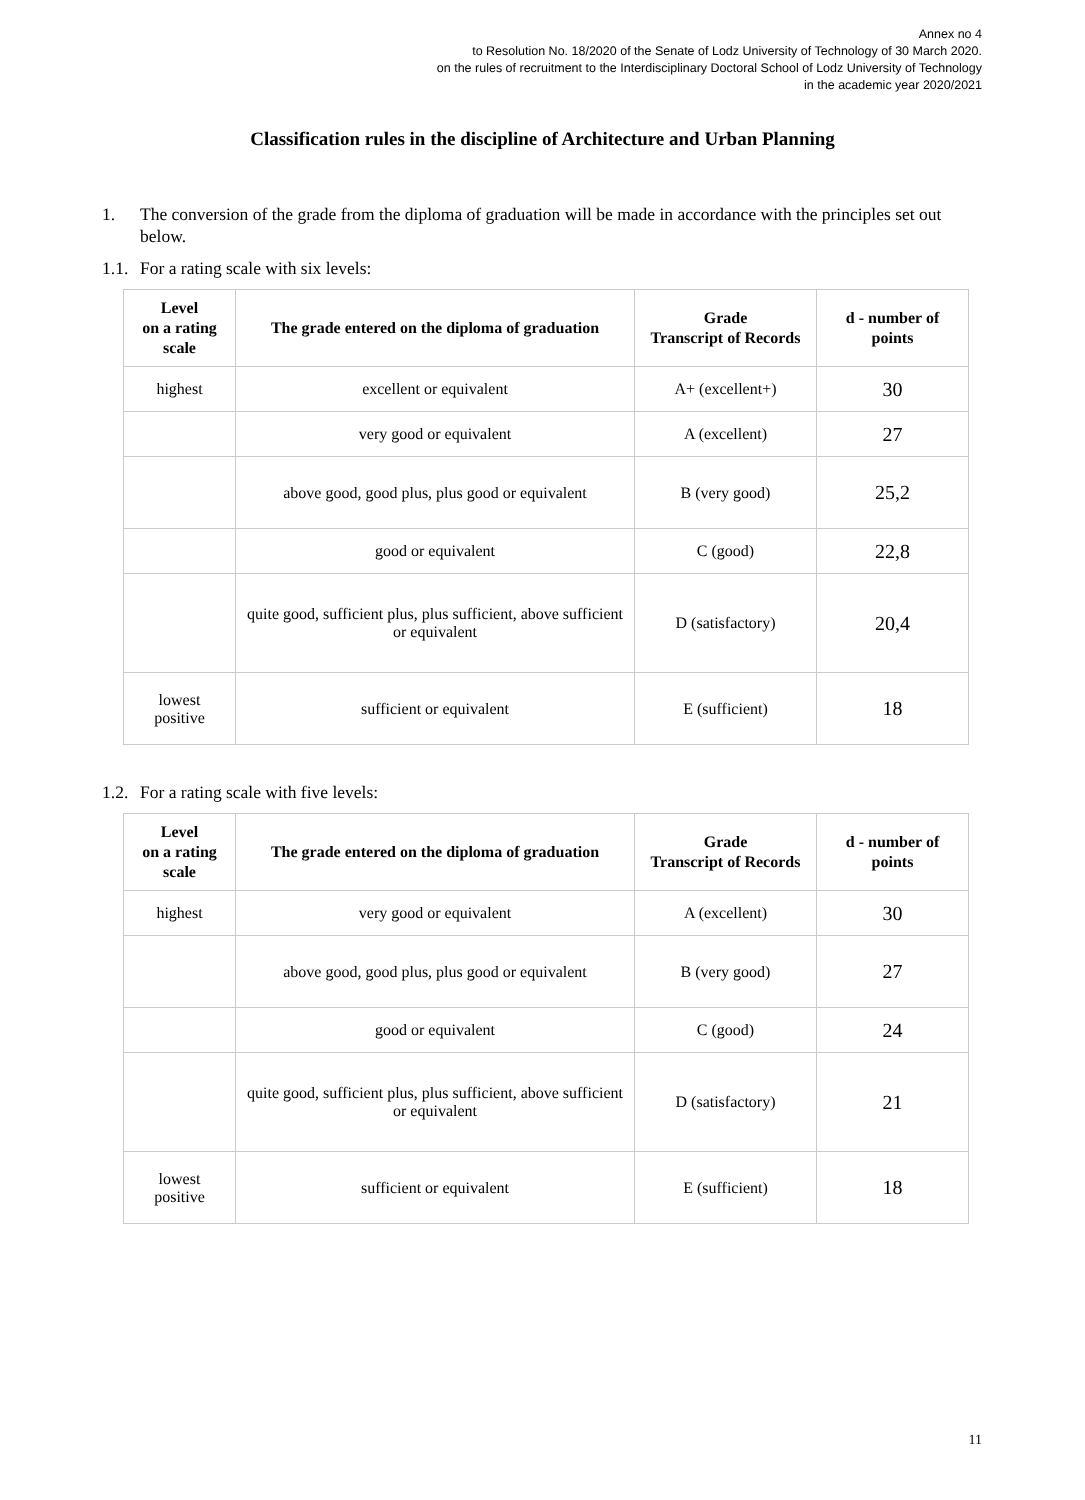Annex no 4
to Resolution No. 18/2020 of the Senate of Lodz University of Technology of 30 March 2020.
on the rules of recruitment to the Interdisciplinary Doctoral School of Lodz University of Technology
in the academic year 2020/2021
Classification rules in the discipline of Architecture and Urban Planning
1. The conversion of the grade from the diploma of graduation will be made in accordance with the principles set out below.
1.1. For a rating scale with six levels:
| Level on a rating scale | The grade entered on the diploma of graduation | Grade Transcript of Records | d - number of points |
| --- | --- | --- | --- |
| highest | excellent or equivalent | A+ (excellent+) | 30 |
| | very good or equivalent | A (excellent) | 27 |
| | above good, good plus, plus good or equivalent | B (very good) | 25,2 |
| | good or equivalent | C (good) | 22,8 |
| | quite good, sufficient plus, plus sufficient, above sufficient or equivalent | D (satisfactory) | 20,4 |
| lowest positive | sufficient or equivalent | E (sufficient) | 18 |
1.2. For a rating scale with five levels:
| Level on a rating scale | The grade entered on the diploma of graduation | Grade Transcript of Records | d - number of points |
| --- | --- | --- | --- |
| highest | very good or equivalent | A (excellent) | 30 |
| | above good, good plus, plus good or equivalent | B (very good) | 27 |
| | good or equivalent | C (good) | 24 |
| | quite good, sufficient plus, plus sufficient, above sufficient or equivalent | D (satisfactory) | 21 |
| lowest positive | sufficient or equivalent | E (sufficient) | 18 |
11